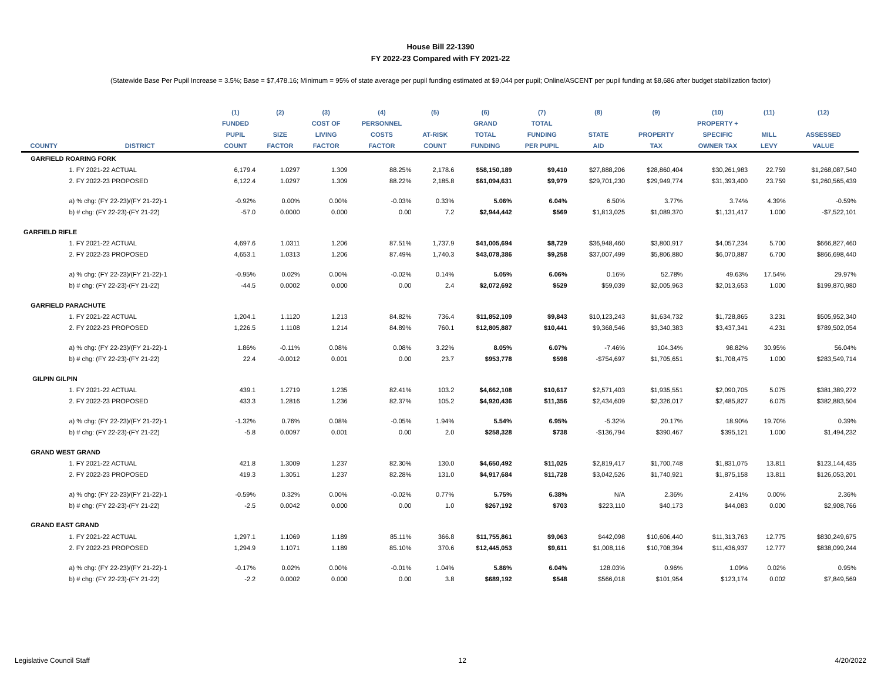House Bill 22-1390
FY 2022-23 Compared with FY 2021-22
(Statewide Base Per Pupil Increase = 3.5%; Base = $7,478.16; Minimum = 95% of state average per pupil funding estimated at $9,044 per pupil; Online/ASCENT per pupil funding at $8,686 after budget stabilization factor)
| | | (1) | (2) | (3) | (4) | (5) | (6) | (7) | (8) | (9) | (10) | (11) | (12) |
| --- | --- | --- | --- | --- | --- | --- | --- | --- | --- | --- | --- | --- | --- |
| | | FUNDED | | COST OF | PERSONNEL | | GRAND | TOTAL | | | PROPERTY + | | |
| | | PUPIL | SIZE | LIVING | COSTS | AT-RISK | TOTAL | FUNDING | STATE | PROPERTY | SPECIFIC | MILL | ASSESSED |
| COUNTY | DISTRICT | COUNT | FACTOR | FACTOR | FACTOR | COUNT | FUNDING | PER PUPIL | AID | TAX | OWNER TAX | LEVY | VALUE |
| GARFIELD ROARING FORK | | | | | | | | | | | | | |
| | 1. FY 2021-22 ACTUAL | 6,179.4 | 1.0297 | 1.309 | 88.25% | 2,178.6 | $58,150,189 | $9,410 | $27,888,206 | $28,860,404 | $30,261,983 | 22.759 | $1,268,087,540 |
| | 2. FY 2022-23 PROPOSED | 6,122.4 | 1.0297 | 1.309 | 88.22% | 2,185.8 | $61,094,631 | $9,979 | $29,701,230 | $29,949,774 | $31,393,400 | 23.759 | $1,260,565,439 |
| | a) % chg: (FY 22-23)/(FY 21-22)-1 | -0.92% | 0.00% | 0.00% | -0.03% | 0.33% | 5.06% | 6.04% | 6.50% | 3.77% | 3.74% | 4.39% | -0.59% |
| | b) # chg: (FY 22-23)-(FY 21-22) | -57.0 | 0.0000 | 0.000 | 0.00 | 7.2 | $2,944,442 | $569 | $1,813,025 | $1,089,370 | $1,131,417 | 1.000 | -$7,522,101 |
| GARFIELD RIFLE | | | | | | | | | | | | | |
| | 1. FY 2021-22 ACTUAL | 4,697.6 | 1.0311 | 1.206 | 87.51% | 1,737.9 | $41,005,694 | $8,729 | $36,948,460 | $3,800,917 | $4,057,234 | 5.700 | $666,827,460 |
| | 2. FY 2022-23 PROPOSED | 4,653.1 | 1.0313 | 1.206 | 87.49% | 1,740.3 | $43,078,386 | $9,258 | $37,007,499 | $5,806,880 | $6,070,887 | 6.700 | $866,698,440 |
| | a) % chg: (FY 22-23)/(FY 21-22)-1 | -0.95% | 0.02% | 0.00% | -0.02% | 0.14% | 5.05% | 6.06% | 0.16% | 52.78% | 49.63% | 17.54% | 29.97% |
| | b) # chg: (FY 22-23)-(FY 21-22) | -44.5 | 0.0002 | 0.000 | 0.00 | 2.4 | $2,072,692 | $529 | $59,039 | $2,005,963 | $2,013,653 | 1.000 | $199,870,980 |
| GARFIELD PARACHUTE | | | | | | | | | | | | | |
| | 1. FY 2021-22 ACTUAL | 1,204.1 | 1.1120 | 1.213 | 84.82% | 736.4 | $11,852,109 | $9,843 | $10,123,243 | $1,634,732 | $1,728,865 | 3.231 | $505,952,340 |
| | 2. FY 2022-23 PROPOSED | 1,226.5 | 1.1108 | 1.214 | 84.89% | 760.1 | $12,805,887 | $10,441 | $9,368,546 | $3,340,383 | $3,437,341 | 4.231 | $789,502,054 |
| | a) % chg: (FY 22-23)/(FY 21-22)-1 | 1.86% | -0.11% | 0.08% | 0.08% | 3.22% | 8.05% | 6.07% | -7.46% | 104.34% | 98.82% | 30.95% | 56.04% |
| | b) # chg: (FY 22-23)-(FY 21-22) | 22.4 | -0.0012 | 0.001 | 0.00 | 23.7 | $953,778 | $598 | -$754,697 | $1,705,651 | $1,708,475 | 1.000 | $283,549,714 |
| GILPIN GILPIN | | | | | | | | | | | | | |
| | 1. FY 2021-22 ACTUAL | 439.1 | 1.2719 | 1.235 | 82.41% | 103.2 | $4,662,108 | $10,617 | $2,571,403 | $1,935,551 | $2,090,705 | 5.075 | $381,389,272 |
| | 2. FY 2022-23 PROPOSED | 433.3 | 1.2816 | 1.236 | 82.37% | 105.2 | $4,920,436 | $11,356 | $2,434,609 | $2,326,017 | $2,485,827 | 6.075 | $382,883,504 |
| | a) % chg: (FY 22-23)/(FY 21-22)-1 | -1.32% | 0.76% | 0.08% | -0.05% | 1.94% | 5.54% | 6.95% | -5.32% | 20.17% | 18.90% | 19.70% | 0.39% |
| | b) # chg: (FY 22-23)-(FY 21-22) | -5.8 | 0.0097 | 0.001 | 0.00 | 2.0 | $258,328 | $738 | -$136,794 | $390,467 | $395,121 | 1.000 | $1,494,232 |
| GRAND WEST GRAND | | | | | | | | | | | | | |
| | 1. FY 2021-22 ACTUAL | 421.8 | 1.3009 | 1.237 | 82.30% | 130.0 | $4,650,492 | $11,025 | $2,819,417 | $1,700,748 | $1,831,075 | 13.811 | $123,144,435 |
| | 2. FY 2022-23 PROPOSED | 419.3 | 1.3051 | 1.237 | 82.28% | 131.0 | $4,917,684 | $11,728 | $3,042,526 | $1,740,921 | $1,875,158 | 13.811 | $126,053,201 |
| | a) % chg: (FY 22-23)/(FY 21-22)-1 | -0.59% | 0.32% | 0.00% | -0.02% | 0.77% | 5.75% | 6.38% | N/A | 2.36% | 2.41% | 0.00% | 2.36% |
| | b) # chg: (FY 22-23)-(FY 21-22) | -2.5 | 0.0042 | 0.000 | 0.00 | 1.0 | $267,192 | $703 | $223,110 | $40,173 | $44,083 | 0.000 | $2,908,766 |
| GRAND EAST GRAND | | | | | | | | | | | | | |
| | 1. FY 2021-22 ACTUAL | 1,297.1 | 1.1069 | 1.189 | 85.11% | 366.8 | $11,755,861 | $9,063 | $442,098 | $10,606,440 | $11,313,763 | 12.775 | $830,249,675 |
| | 2. FY 2022-23 PROPOSED | 1,294.9 | 1.1071 | 1.189 | 85.10% | 370.6 | $12,445,053 | $9,611 | $1,008,116 | $10,708,394 | $11,436,937 | 12.777 | $838,099,244 |
| | a) % chg: (FY 22-23)/(FY 21-22)-1 | -0.17% | 0.02% | 0.00% | -0.01% | 1.04% | 5.86% | 6.04% | 128.03% | 0.96% | 1.09% | 0.02% | 0.95% |
| | b) # chg: (FY 22-23)-(FY 21-22) | -2.2 | 0.0002 | 0.000 | 0.00 | 3.8 | $689,192 | $548 | $566,018 | $101,954 | $123,174 | 0.002 | $7,849,569 |
Legislative Council Staff 12 4/20/2022